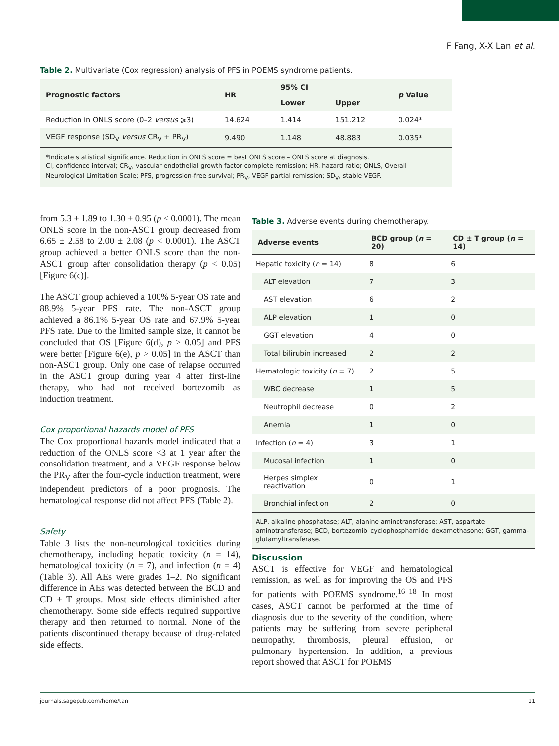F Fang, X-X Lan et al.
Table 2. Multivariate (Cox regression) analysis of PFS in POEMS syndrome patients.
| Prognostic factors | HR | 95% CI | | p Value |
| --- | --- | --- | --- | --- |
| | | Lower | Upper | |
| Reduction in ONLS score (0–2 versus ⩾3) | 14.624 | 1.414 | 151.212 | 0.024* |
| VEGF response (SD<sub>V</sub> versus CR<sub>V</sub> + PR<sub>V</sub>) | 9.490 | 1.148 | 48.883 | 0.035* |
| *Indicate statistical significance. Reduction in ONLS score = best ONLS score – ONLS score at diagnosis. CI, confidence interval; CR<sub>V</sub>, vascular endothelial growth factor complete remission; HR, hazard ratio; ONLS, Overall Neurological Limitation Scale; PFS, progression-free survival; PR<sub>V</sub>, VEGF partial remission; SD<sub>V</sub>, stable VEGF. | | | | |
from 5.3 ± 1.89 to 1.30 ± 0.95 (p < 0.0001). The mean ONLS score in the non-ASCT group decreased from 6.65 ± 2.58 to 2.00 ± 2.08 (p < 0.0001). The ASCT group achieved a better ONLS score than the non-ASCT group after consolidation therapy (p < 0.05) [Figure 6(c)].
The ASCT group achieved a 100% 5-year OS rate and 88.9% 5-year PFS rate. The non-ASCT group achieved a 86.1% 5-year OS rate and 67.9% 5-year PFS rate. Due to the limited sample size, it cannot be concluded that OS [Figure 6(d), p > 0.05] and PFS were better [Figure 6(e), p > 0.05] in the ASCT than non-ASCT group. Only one case of relapse occurred in the ASCT group during year 4 after first-line therapy, who had not received bortezomib as induction treatment.
Cox proportional hazards model of PFS
The Cox proportional hazards model indicated that a reduction of the ONLS score <3 at 1 year after the consolidation treatment, and a VEGF response below the PR<sub>V</sub> after the four-cycle induction treatment, were independent predictors of a poor prognosis. The hematological response did not affect PFS (Table 2).
Safety
Table 3 lists the non-neurological toxicities during chemotherapy, including hepatic toxicity (n = 14), hematological toxicity (n = 7), and infection (n = 4) (Table 3). All AEs were grades 1–2. No significant difference in AEs was detected between the BCD and CD ± T groups. Most side effects diminished after chemotherapy. Some side effects required supportive therapy and then returned to normal. None of the patients discontinued therapy because of drug-related side effects.
Table 3. Adverse events during chemotherapy.
| Adverse events | BCD group ( n = 20) | CD ± T group ( n = 14) |
| --- | --- | --- |
| Hepatic toxicity ( n = 14) | 8 | 6 |
| ALT elevation | 7 | 3 |
| AST elevation | 6 | 2 |
| ALP elevation | 1 | 0 |
| GGT elevation | 4 | 0 |
| Total bilirubin increased | 2 | 2 |
| Hematologic toxicity ( n = 7) | 2 | 5 |
| WBC decrease | 1 | 5 |
| Neutrophil decrease | 0 | 2 |
| Anemia | 1 | 0 |
| Infection ( n = 4) | 3 | 1 |
| Mucosal infection | 1 | 0 |
| Herpes simplex reactivation | 0 | 1 |
| Bronchial infection | 2 | 0 |
| ALP, alkaline phosphatase; ALT, alanine aminotransferase; AST, aspartate aminotransferase; BCD, bortezomib–cyclophosphamide–dexamethasone; GGT, gamma-glutamyltransferase. | | |
Discussion
ASCT is effective for VEGF and hematological remission, as well as for improving the OS and PFS for patients with POEMS syndrome.<sup>16–18</sup> In most cases, ASCT cannot be performed at the time of diagnosis due to the severity of the condition, where patients may be suffering from severe peripheral neuropathy, thrombosis, pleural effusion, or pulmonary hypertension. In addition, a previous report showed that ASCT for POEMS
journals.sagepub.com/home/tan 11